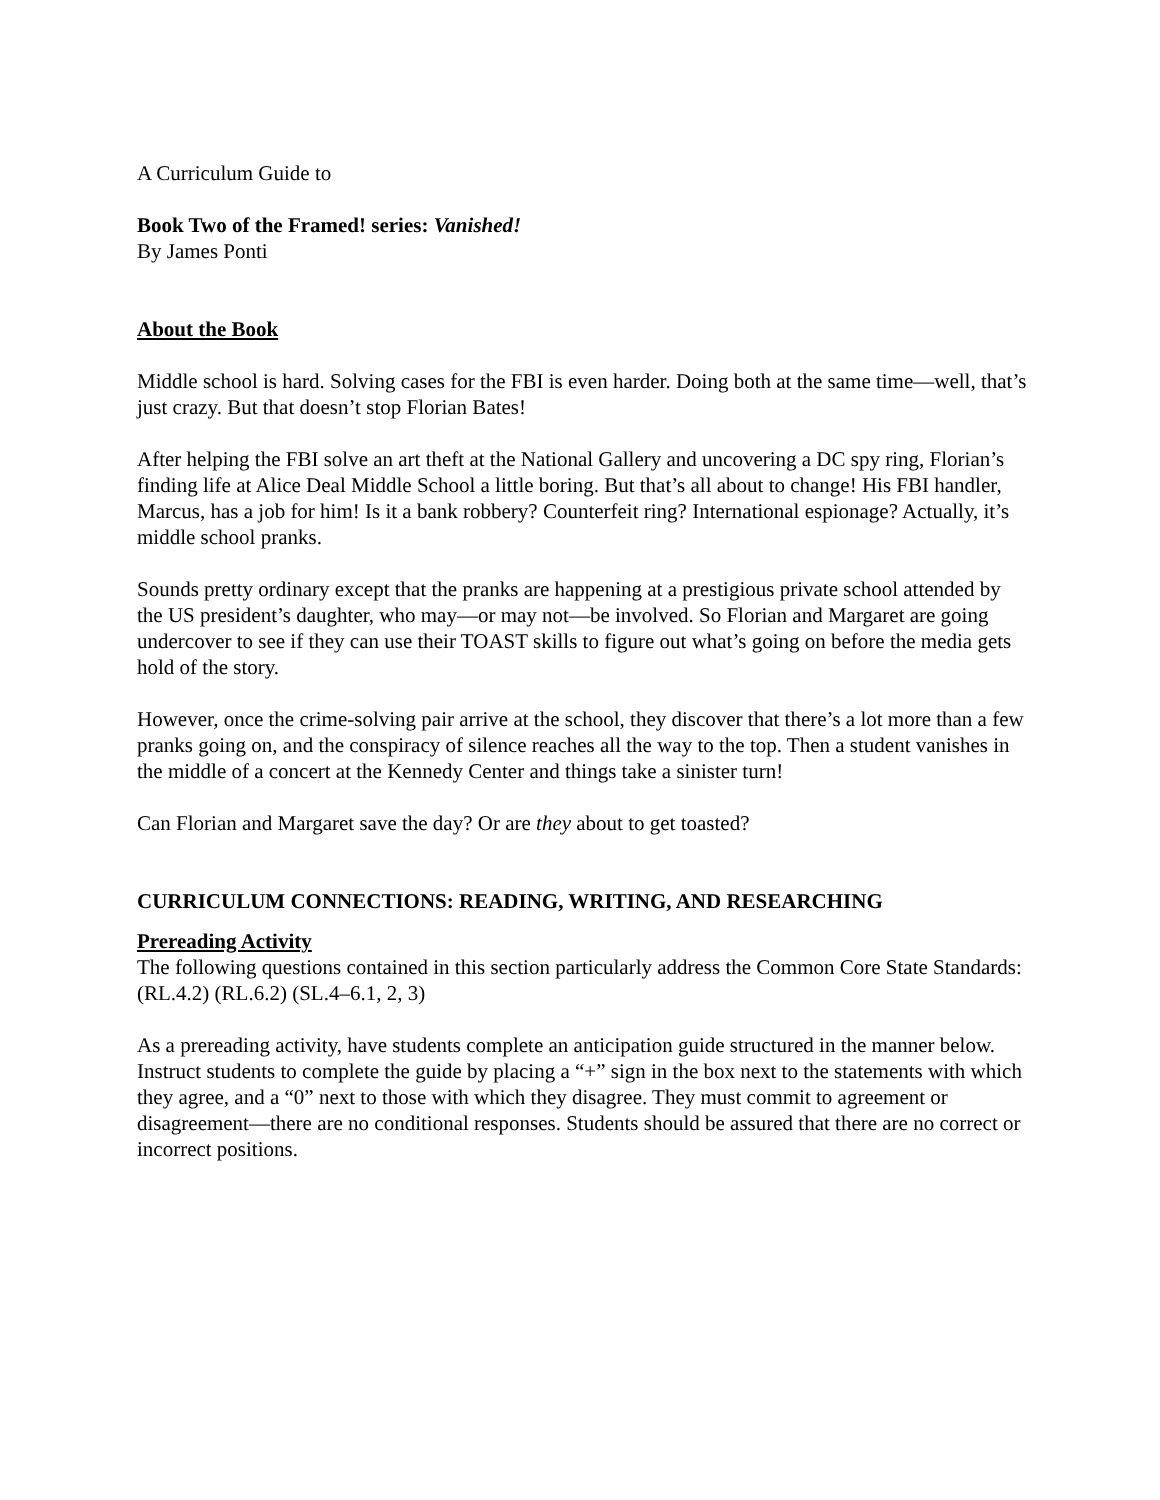A Curriculum Guide to
Book Two of the Framed! series: Vanished!
By James Ponti
About the Book
Middle school is hard. Solving cases for the FBI is even harder. Doing both at the same time—well, that’s just crazy. But that doesn’t stop Florian Bates!
After helping the FBI solve an art theft at the National Gallery and uncovering a DC spy ring, Florian’s finding life at Alice Deal Middle School a little boring. But that’s all about to change! His FBI handler, Marcus, has a job for him! Is it a bank robbery? Counterfeit ring? International espionage? Actually, it’s middle school pranks.
Sounds pretty ordinary except that the pranks are happening at a prestigious private school attended by the US president’s daughter, who may—or may not—be involved. So Florian and Margaret are going undercover to see if they can use their TOAST skills to figure out what’s going on before the media gets hold of the story.
However, once the crime-solving pair arrive at the school, they discover that there’s a lot more than a few pranks going on, and the conspiracy of silence reaches all the way to the top. Then a student vanishes in the middle of a concert at the Kennedy Center and things take a sinister turn!
Can Florian and Margaret save the day? Or are they about to get toasted?
CURRICULUM CONNECTIONS: READING, WRITING, AND RESEARCHING
Prereading Activity
The following questions contained in this section particularly address the Common Core State Standards: (RL.4.2) (RL.6.2) (SL.4–6.1, 2, 3)
As a prereading activity, have students complete an anticipation guide structured in the manner below. Instruct students to complete the guide by placing a “+” sign in the box next to the statements with which they agree, and a “0” next to those with which they disagree. They must commit to agreement or disagreement—there are no conditional responses. Students should be assured that there are no correct or incorrect positions.